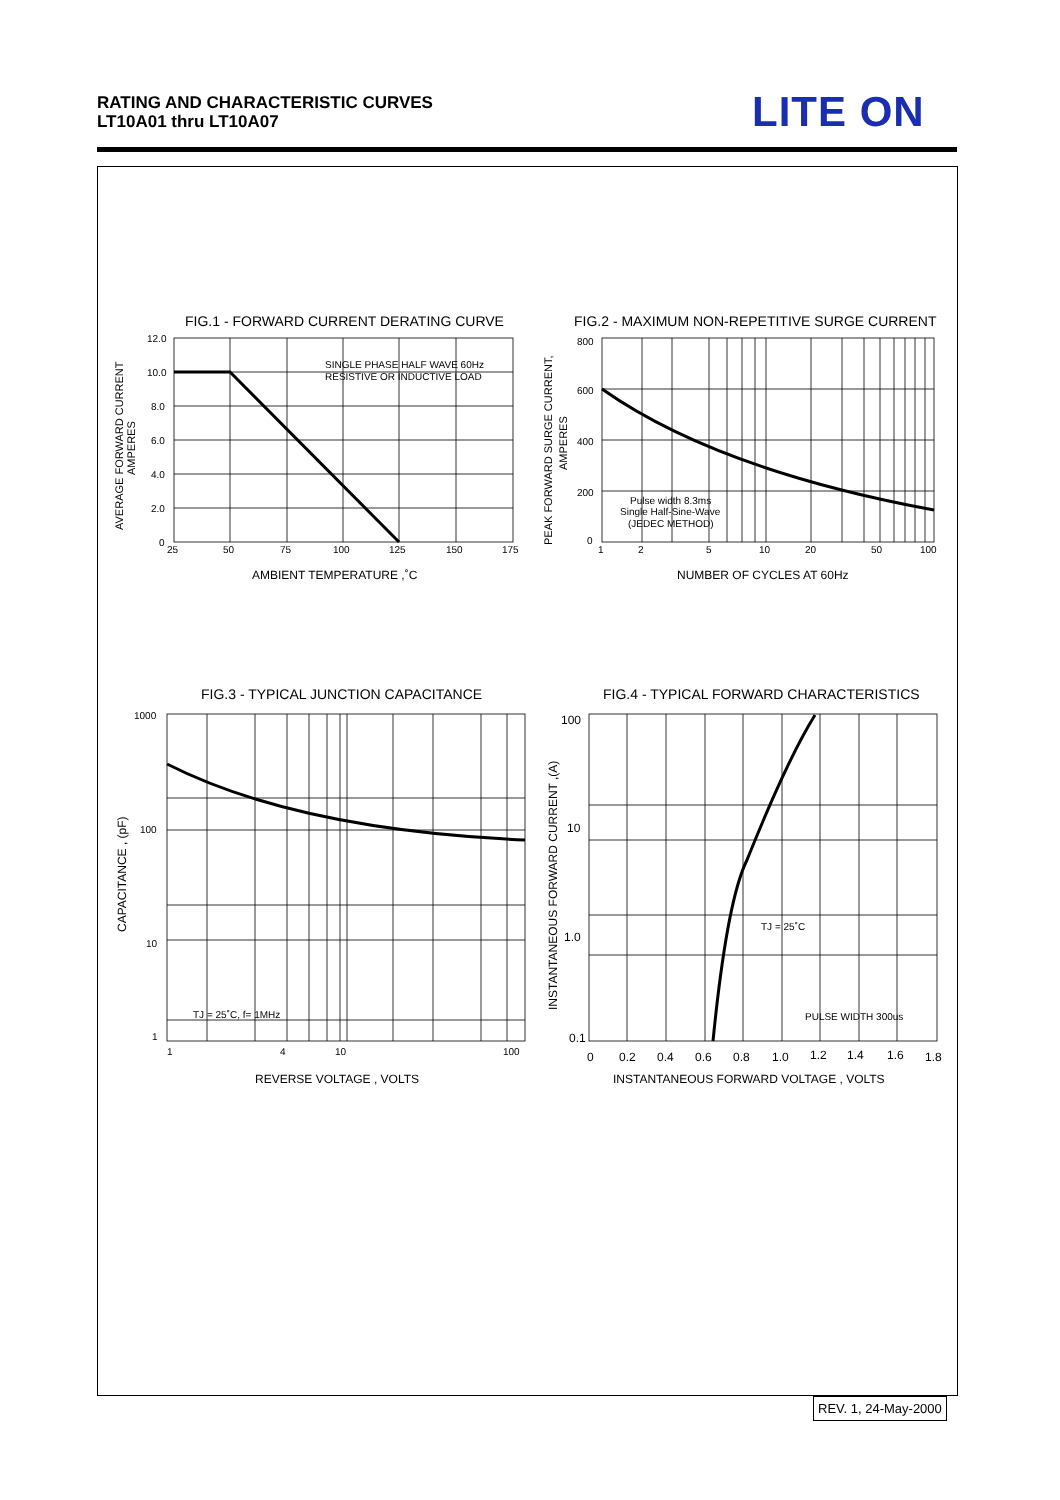RATING AND CHARACTERISTIC CURVES
LT10A01 thru LT10A07
LITE ON
FIG.1 - FORWARD CURRENT DERATING CURVE
SINGLE PHASE HALF WAVE 60Hz
RESISTIVE OR INDUCTIVE LOAD
12.0
10.0
8.0
6.0
4.0
2.0
0
25
50
75
100
125
150
175
AMBIENT TEMPERATURE ,˚C
AVERAGE FORWARD CURRENT
AMPERES
FIG.2 - MAXIMUM NON-REPETITIVE SURGE CURRENT
800
600
400
200
0
Pulse width 8.3ms
Single Half-Sine-Wave
(JEDEC METHOD)
1
2
5
10
20
50
100
NUMBER OF CYCLES AT 60Hz
PEAK FORWARD SURGE CURRENT,
AMPERES
FIG.3 - TYPICAL JUNCTION CAPACITANCE
1000
100
10
1
TJ = 25˚C, f= 1MHz
1
4
10
100
REVERSE VOLTAGE , VOLTS
CAPACITANCE , (pF)
FIG.4 - TYPICAL FORWARD CHARACTERISTICS
100
10
1.0
0.1
TJ = 25˚C
PULSE WIDTH 300us
0
0.2
0.4
0.6
0.8
1.0
1.2
1.4
1.6
1.8
INSTANTANEOUS FORWARD VOLTAGE , VOLTS
INSTANTANEOUS FORWARD CURRENT ,(A)
REV. 1, 24-May-2000